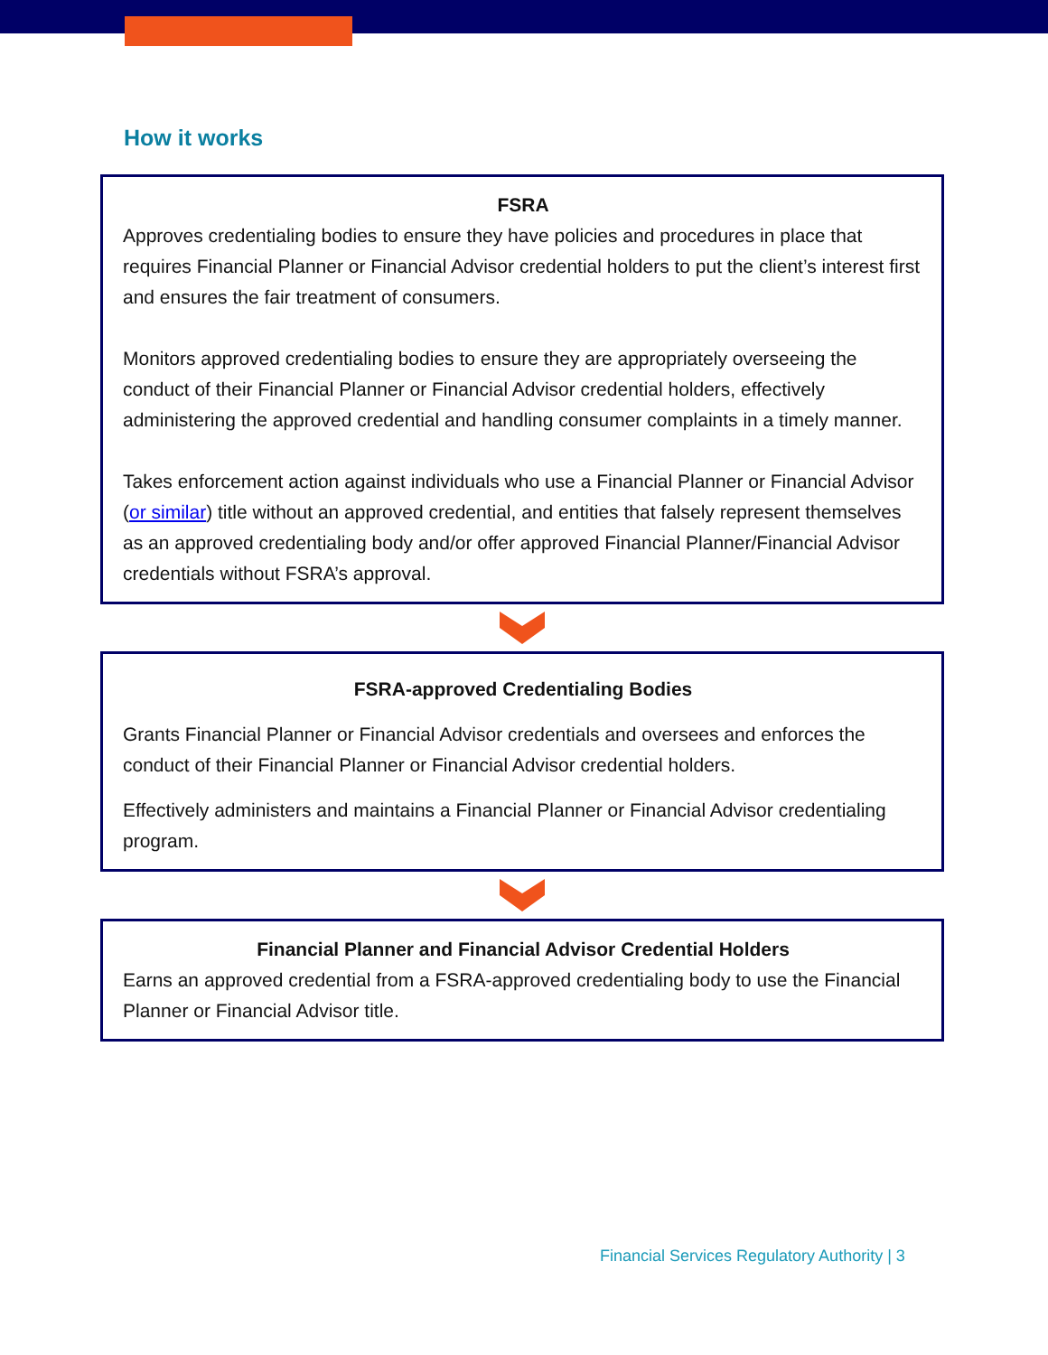How it works
FSRA
Approves credentialing bodies to ensure they have policies and procedures in place that requires Financial Planner or Financial Advisor credential holders to put the client’s interest first and ensures the fair treatment of consumers.
Monitors approved credentialing bodies to ensure they are appropriately overseeing the conduct of their Financial Planner or Financial Advisor credential holders, effectively administering the approved credential and handling consumer complaints in a timely manner.
Takes enforcement action against individuals who use a Financial Planner or Financial Advisor (or similar) title without an approved credential, and entities that falsely represent themselves as an approved credentialing body and/or offer approved Financial Planner/Financial Advisor credentials without FSRA’s approval.
FSRA-approved Credentialing Bodies
Grants Financial Planner or Financial Advisor credentials and oversees and enforces the conduct of their Financial Planner or Financial Advisor credential holders.
Effectively administers and maintains a Financial Planner or Financial Advisor credentialing program.
Financial Planner and Financial Advisor Credential Holders
Earns an approved credential from a FSRA-approved credentialing body to use the Financial Planner or Financial Advisor title.
Financial Services Regulatory Authority | 3